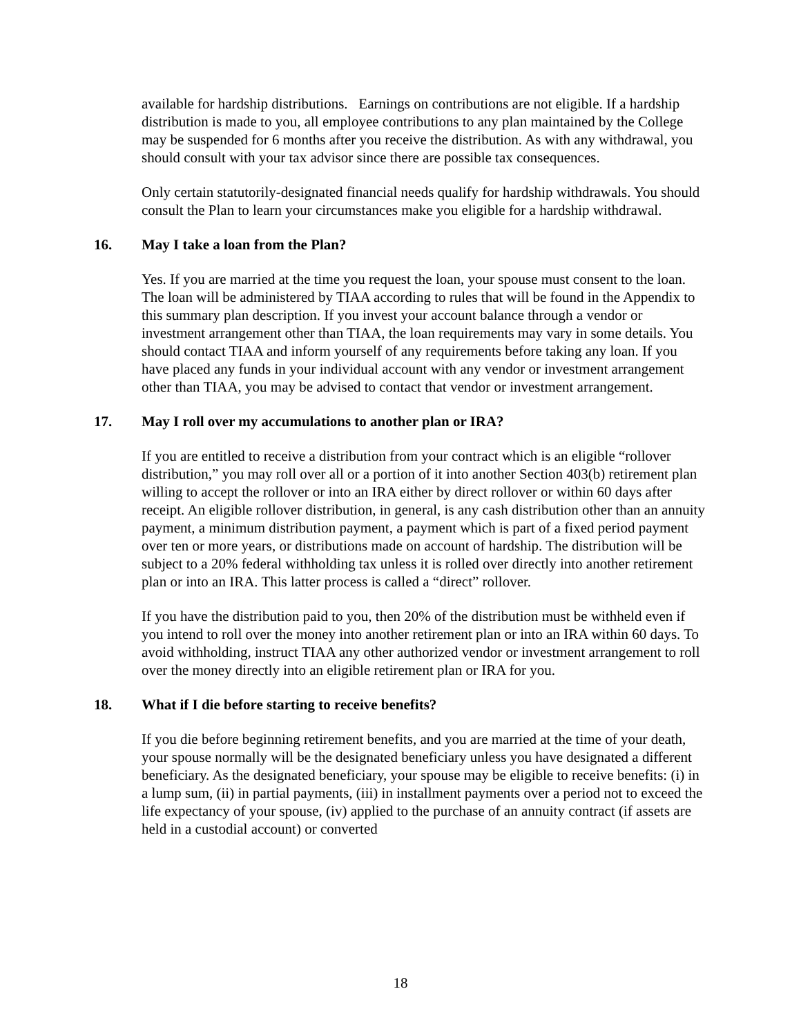available for hardship distributions. Earnings on contributions are not eligible. If a hardship distribution is made to you, all employee contributions to any plan maintained by the College may be suspended for 6 months after you receive the distribution. As with any withdrawal, you should consult with your tax advisor since there are possible tax consequences.
Only certain statutorily-designated financial needs qualify for hardship withdrawals. You should consult the Plan to learn your circumstances make you eligible for a hardship withdrawal.
16. May I take a loan from the Plan?
Yes. If you are married at the time you request the loan, your spouse must consent to the loan. The loan will be administered by TIAA according to rules that will be found in the Appendix to this summary plan description. If you invest your account balance through a vendor or investment arrangement other than TIAA, the loan requirements may vary in some details. You should contact TIAA and inform yourself of any requirements before taking any loan. If you have placed any funds in your individual account with any vendor or investment arrangement other than TIAA, you may be advised to contact that vendor or investment arrangement.
17. May I roll over my accumulations to another plan or IRA?
If you are entitled to receive a distribution from your contract which is an eligible “rollover distribution,” you may roll over all or a portion of it into another Section 403(b) retirement plan willing to accept the rollover or into an IRA either by direct rollover or within 60 days after receipt. An eligible rollover distribution, in general, is any cash distribution other than an annuity payment, a minimum distribution payment, a payment which is part of a fixed period payment over ten or more years, or distributions made on account of hardship. The distribution will be subject to a 20% federal withholding tax unless it is rolled over directly into another retirement plan or into an IRA. This latter process is called a “direct” rollover.
If you have the distribution paid to you, then 20% of the distribution must be withheld even if you intend to roll over the money into another retirement plan or into an IRA within 60 days. To avoid withholding, instruct TIAA any other authorized vendor or investment arrangement to roll over the money directly into an eligible retirement plan or IRA for you.
18. What if I die before starting to receive benefits?
If you die before beginning retirement benefits, and you are married at the time of your death, your spouse normally will be the designated beneficiary unless you have designated a different beneficiary. As the designated beneficiary, your spouse may be eligible to receive benefits: (i) in a lump sum, (ii) in partial payments, (iii) in installment payments over a period not to exceed the life expectancy of your spouse, (iv) applied to the purchase of an annuity contract (if assets are held in a custodial account) or converted
18